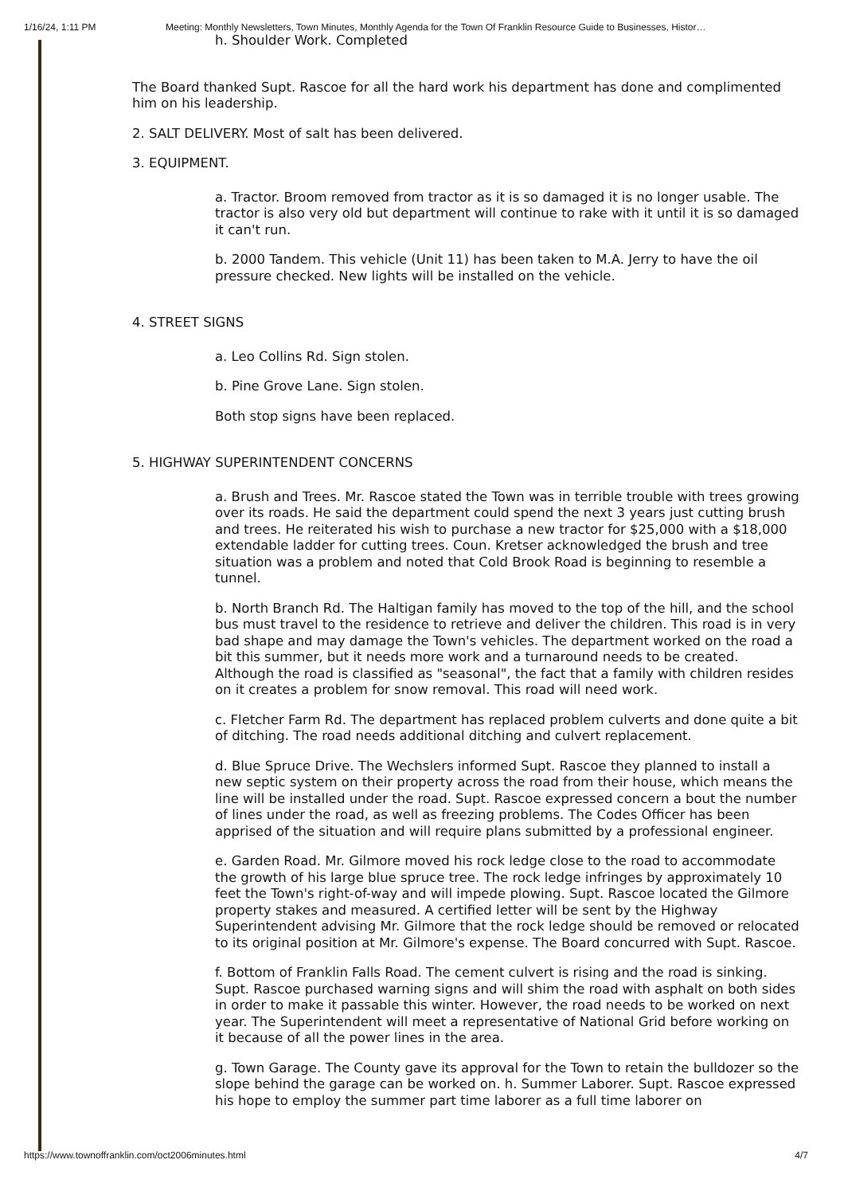1/16/24, 1:11 PM Meeting: Monthly Newsletters, Town Minutes, Monthly Agenda for the Town Of Franklin Resource Guide to Businesses, Histor…
h. Shoulder Work. Completed
The Board thanked Supt. Rascoe for all the hard work his department has done and complimented him on his leadership.
2. SALT DELIVERY. Most of salt has been delivered.
3. EQUIPMENT.
a. Tractor. Broom removed from tractor as it is so damaged it is no longer usable. The tractor is also very old but department will continue to rake with it until it is so damaged it can't run.
b. 2000 Tandem. This vehicle (Unit 11) has been taken to M.A. Jerry to have the oil pressure checked. New lights will be installed on the vehicle.
4. STREET SIGNS
a. Leo Collins Rd. Sign stolen.
b. Pine Grove Lane. Sign stolen.
Both stop signs have been replaced.
5. HIGHWAY SUPERINTENDENT CONCERNS
a. Brush and Trees. Mr. Rascoe stated the Town was in terrible trouble with trees growing over its roads. He said the department could spend the next 3 years just cutting brush and trees. He reiterated his wish to purchase a new tractor for $25,000 with a $18,000 extendable ladder for cutting trees. Coun. Kretser acknowledged the brush and tree situation was a problem and noted that Cold Brook Road is beginning to resemble a tunnel.
b. North Branch Rd. The Haltigan family has moved to the top of the hill, and the school bus must travel to the residence to retrieve and deliver the children. This road is in very bad shape and may damage the Town's vehicles. The department worked on the road a bit this summer, but it needs more work and a turnaround needs to be created. Although the road is classified as "seasonal", the fact that a family with children resides on it creates a problem for snow removal. This road will need work.
c. Fletcher Farm Rd. The department has replaced problem culverts and done quite a bit of ditching. The road needs additional ditching and culvert replacement.
d. Blue Spruce Drive. The Wechslers informed Supt. Rascoe they planned to install a new septic system on their property across the road from their house, which means the line will be installed under the road. Supt. Rascoe expressed concern a bout the number of lines under the road, as well as freezing problems. The Codes Officer has been apprised of the situation and will require plans submitted by a professional engineer.
e. Garden Road. Mr. Gilmore moved his rock ledge close to the road to accommodate the growth of his large blue spruce tree. The rock ledge infringes by approximately 10 feet the Town's right-of-way and will impede plowing. Supt. Rascoe located the Gilmore property stakes and measured. A certified letter will be sent by the Highway Superintendent advising Mr. Gilmore that the rock ledge should be removed or relocated to its original position at Mr. Gilmore's expense. The Board concurred with Supt. Rascoe.
f. Bottom of Franklin Falls Road. The cement culvert is rising and the road is sinking. Supt. Rascoe purchased warning signs and will shim the road with asphalt on both sides in order to make it passable this winter. However, the road needs to be worked on next year. The Superintendent will meet a representative of National Grid before working on it because of all the power lines in the area.
g. Town Garage. The County gave its approval for the Town to retain the bulldozer so the slope behind the garage can be worked on. h. Summer Laborer. Supt. Rascoe expressed his hope to employ the summer part time laborer as a full time laborer on
https://www.townoffranklin.com/oct2006minutes.html 4/7